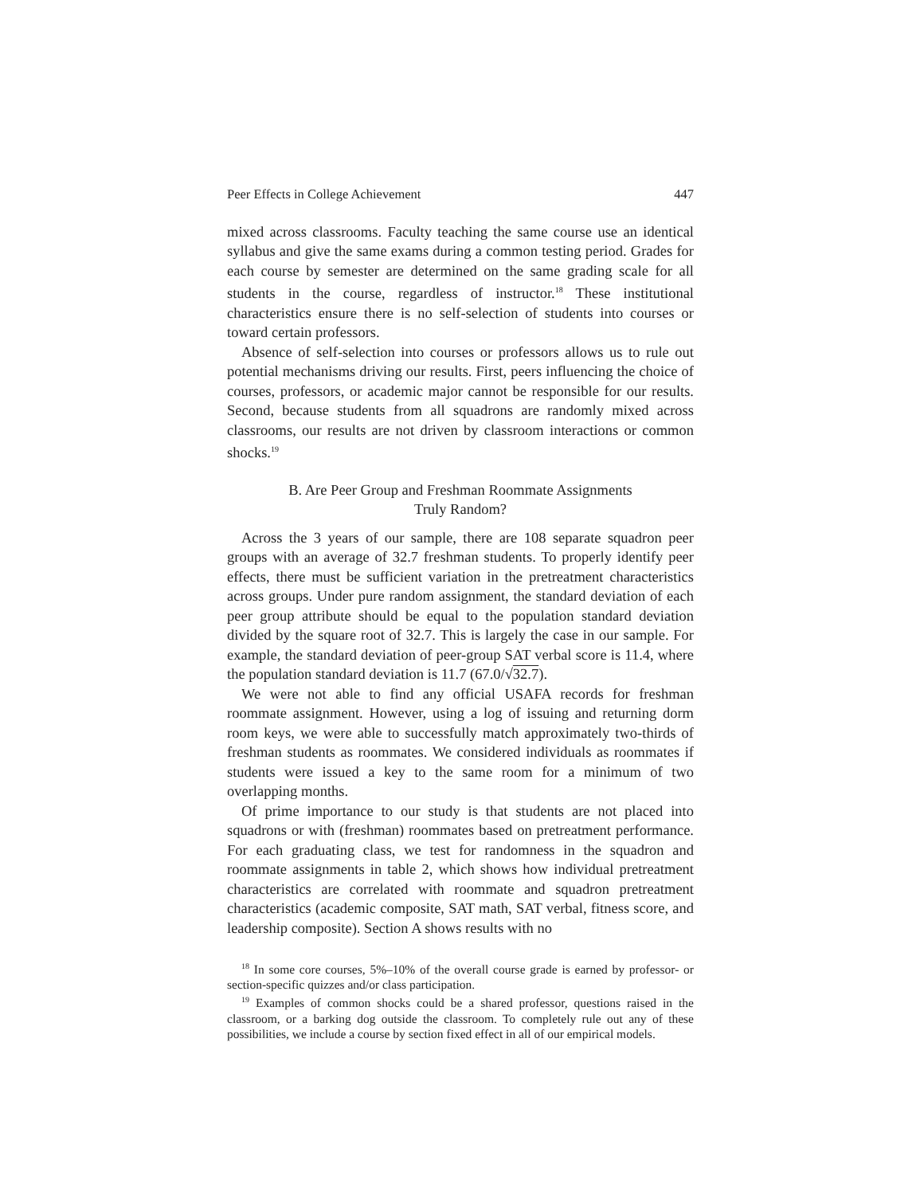Peer Effects in College Achievement 447
mixed across classrooms. Faculty teaching the same course use an identical syllabus and give the same exams during a common testing period. Grades for each course by semester are determined on the same grading scale for all students in the course, regardless of instructor.<sup>18</sup> These institutional characteristics ensure there is no self-selection of students into courses or toward certain professors.
Absence of self-selection into courses or professors allows us to rule out potential mechanisms driving our results. First, peers influencing the choice of courses, professors, or academic major cannot be responsible for our results. Second, because students from all squadrons are randomly mixed across classrooms, our results are not driven by classroom interactions or common shocks.<sup>19</sup>
B. Are Peer Group and Freshman Roommate Assignments
Truly Random?
Across the 3 years of our sample, there are 108 separate squadron peer groups with an average of 32.7 freshman students. To properly identify peer effects, there must be sufficient variation in the pretreatment characteristics across groups. Under pure random assignment, the standard deviation of each peer group attribute should be equal to the population standard deviation divided by the square root of 32.7. This is largely the case in our sample. For example, the standard deviation of peer-group SAT verbal score is 11.4, where the population standard deviation is 11.7 (67.0/√32.7).
We were not able to find any official USAFA records for freshman roommate assignment. However, using a log of issuing and returning dorm room keys, we were able to successfully match approximately two-thirds of freshman students as roommates. We considered individuals as roommates if students were issued a key to the same room for a minimum of two overlapping months.
Of prime importance to our study is that students are not placed into squadrons or with (freshman) roommates based on pretreatment performance. For each graduating class, we test for randomness in the squadron and roommate assignments in table 2, which shows how individual pretreatment characteristics are correlated with roommate and squadron pretreatment characteristics (academic composite, SAT math, SAT verbal, fitness score, and leadership composite). Section A shows results with no
<sup>18</sup> In some core courses, 5%–10% of the overall course grade is earned by professor- or section-specific quizzes and/or class participation.
<sup>19</sup> Examples of common shocks could be a shared professor, questions raised in the classroom, or a barking dog outside the classroom. To completely rule out any of these possibilities, we include a course by section fixed effect in all of our empirical models.